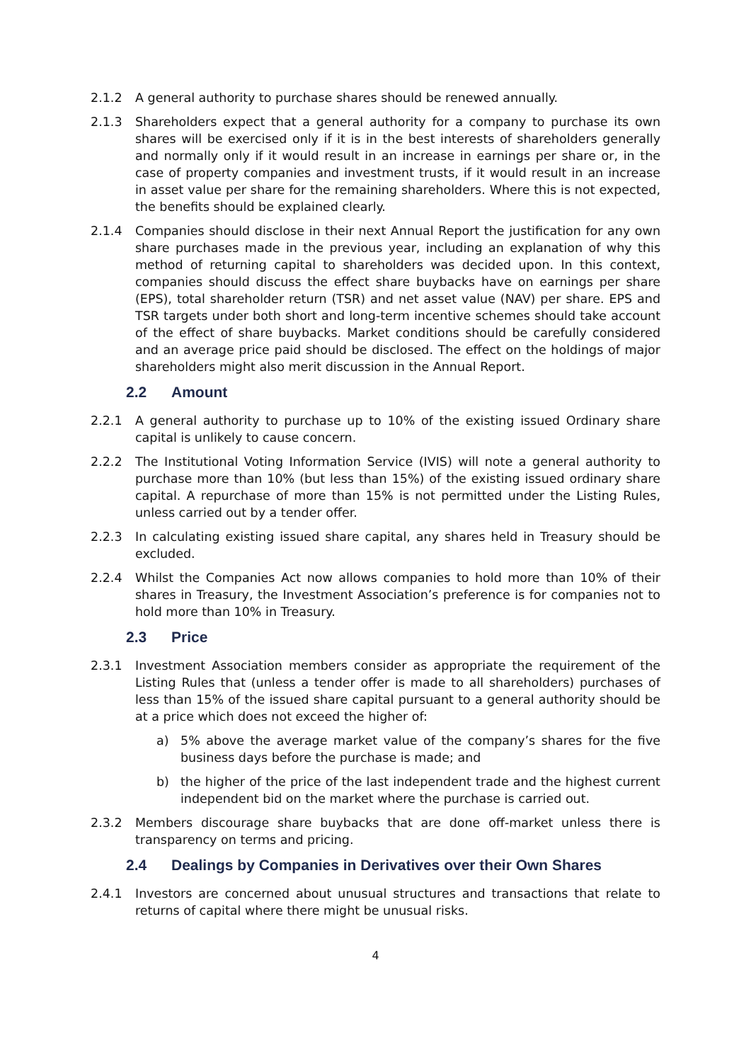2.1.2 A general authority to purchase shares should be renewed annually.
2.1.3 Shareholders expect that a general authority for a company to purchase its own shares will be exercised only if it is in the best interests of shareholders generally and normally only if it would result in an increase in earnings per share or, in the case of property companies and investment trusts, if it would result in an increase in asset value per share for the remaining shareholders. Where this is not expected, the benefits should be explained clearly.
2.1.4 Companies should disclose in their next Annual Report the justification for any own share purchases made in the previous year, including an explanation of why this method of returning capital to shareholders was decided upon. In this context, companies should discuss the effect share buybacks have on earnings per share (EPS), total shareholder return (TSR) and net asset value (NAV) per share. EPS and TSR targets under both short and long-term incentive schemes should take account of the effect of share buybacks. Market conditions should be carefully considered and an average price paid should be disclosed. The effect on the holdings of major shareholders might also merit discussion in the Annual Report.
2.2 Amount
2.2.1 A general authority to purchase up to 10% of the existing issued Ordinary share capital is unlikely to cause concern.
2.2.2 The Institutional Voting Information Service (IVIS) will note a general authority to purchase more than 10% (but less than 15%) of the existing issued ordinary share capital. A repurchase of more than 15% is not permitted under the Listing Rules, unless carried out by a tender offer.
2.2.3 In calculating existing issued share capital, any shares held in Treasury should be excluded.
2.2.4 Whilst the Companies Act now allows companies to hold more than 10% of their shares in Treasury, the Investment Association’s preference is for companies not to hold more than 10% in Treasury.
2.3 Price
2.3.1 Investment Association members consider as appropriate the requirement of the Listing Rules that (unless a tender offer is made to all shareholders) purchases of less than 15% of the issued share capital pursuant to a general authority should be at a price which does not exceed the higher of:
a) 5% above the average market value of the company’s shares for the five business days before the purchase is made; and
b) the higher of the price of the last independent trade and the highest current independent bid on the market where the purchase is carried out.
2.3.2 Members discourage share buybacks that are done off-market unless there is transparency on terms and pricing.
2.4 Dealings by Companies in Derivatives over their Own Shares
2.4.1 Investors are concerned about unusual structures and transactions that relate to returns of capital where there might be unusual risks.
4